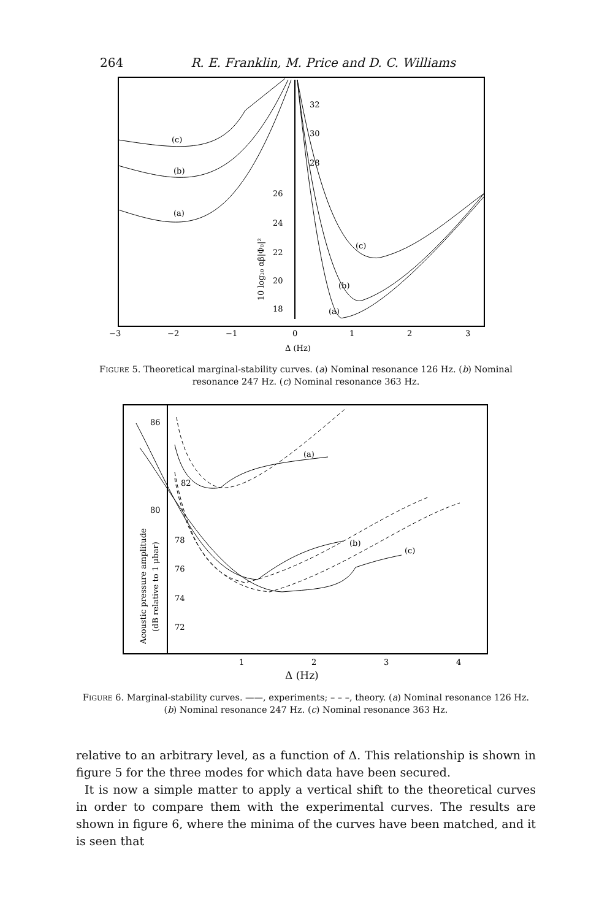264 R. E. Franklin, M. Price and D. C. Williams
(c)
(b)
(a)
32
30
28
26
24
22
20
18
(c)
(b)
(a)
10 log₁₀ αβ|Φ₀|²
−3
−2
−1
0
1
2
3
Δ (Hz)
FIGURE 5. Theoretical marginal-stability curves. (a) Nominal resonance 126 Hz. (b) Nominal resonance 247 Hz. (c) Nominal resonance 363 Hz.
86
82
80
78
76
74
72
(a)
(b)
(c)
Acoustic pressure amplitude
(dB relative to 1 μbar)
1
2
3
4
Δ (Hz)
FIGURE 6. Marginal-stability curves. ——, experiments; – – –, theory. (a) Nominal resonance 126 Hz. (b) Nominal resonance 247 Hz. (c) Nominal resonance 363 Hz.
relative to an arbitrary level, as a function of Δ. This relationship is shown in figure 5 for the three modes for which data have been secured.
It is now a simple matter to apply a vertical shift to the theoretical curves in order to compare them with the experimental curves. The results are shown in figure 6, where the minima of the curves have been matched, and it is seen that